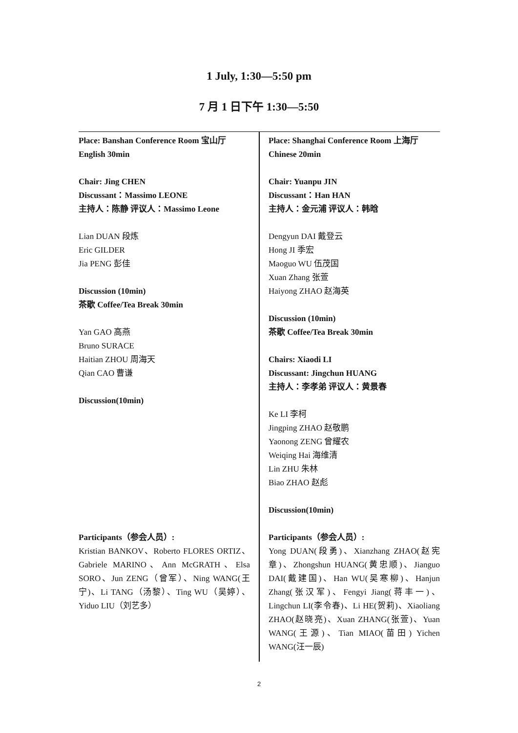1 July, 1:30—5:50 pm
7 月 1 日下午 1:30—5:50
Place: Banshan Conference Room 宝山厅
English 30min
Chair: Jing CHEN
Discussant：Massimo LEONE
主持人：陈静 评议人：Massimo Leone
Lian DUAN 段炼
Eric GILDER
Jia PENG 彭佳
Discussion (10min)
茶歇 Coffee/Tea Break 30min
Yan GAO 高燕
Bruno SURACE
Haitian ZHOU 周海天
Qian CAO 曹谦
Discussion(10min)
Participants（参会人员）:
Kristian BANKOV、Roberto FLORES ORTIZ、Gabriele MARINO、Ann McGRATH、Elsa SORO、Jun ZENG（曾军）、Ning WANG(王宁)、Li TANG（汤黎）、Ting WU（吴婷）、Yiduo LIU（刘艺多）
Place: Shanghai Conference Room 上海厅
Chinese 20min
Chair: Yuanpu JIN
Discussant：Han HAN
主持人：金元浦 评议人：韩晗
Dengyun DAI 戴登云
Hong JI 季宏
Maoguo WU 伍茂国
Xuan Zhang 张萱
Haiyong ZHAO 赵海英
Discussion (10min)
茶歇 Coffee/Tea Break 30min
Chairs: Xiaodi LI
Discussant: Jingchun HUANG
主持人：李孝弟 评议人：黄景春
Ke LI 李柯
Jingping ZHAO 赵敬鹏
Yaonong ZENG 曾耀农
Weiqing Hai 海维清
Lin ZHU 朱林
Biao ZHAO 赵彪
Discussion(10min)
Participants（参会人员）:
Yong DUAN(段勇)、Xianzhang ZHAO(赵宪章)、Zhongshun HUANG(黄忠顺)、Jianguo DAI(戴建国)、Han WU(吴寒柳)、Hanjun Zhang(张汉军)、Fengyi Jiang(蒋丰一)、Lingchun LI(李令春)、Li HE(贺莉)、Xiaoliang ZHAO(赵晓亮)、Xuan ZHANG(张萱)、Yuan WANG(王源)、Tian MIAO(苗田) Yichen WANG(汪一辰)
2